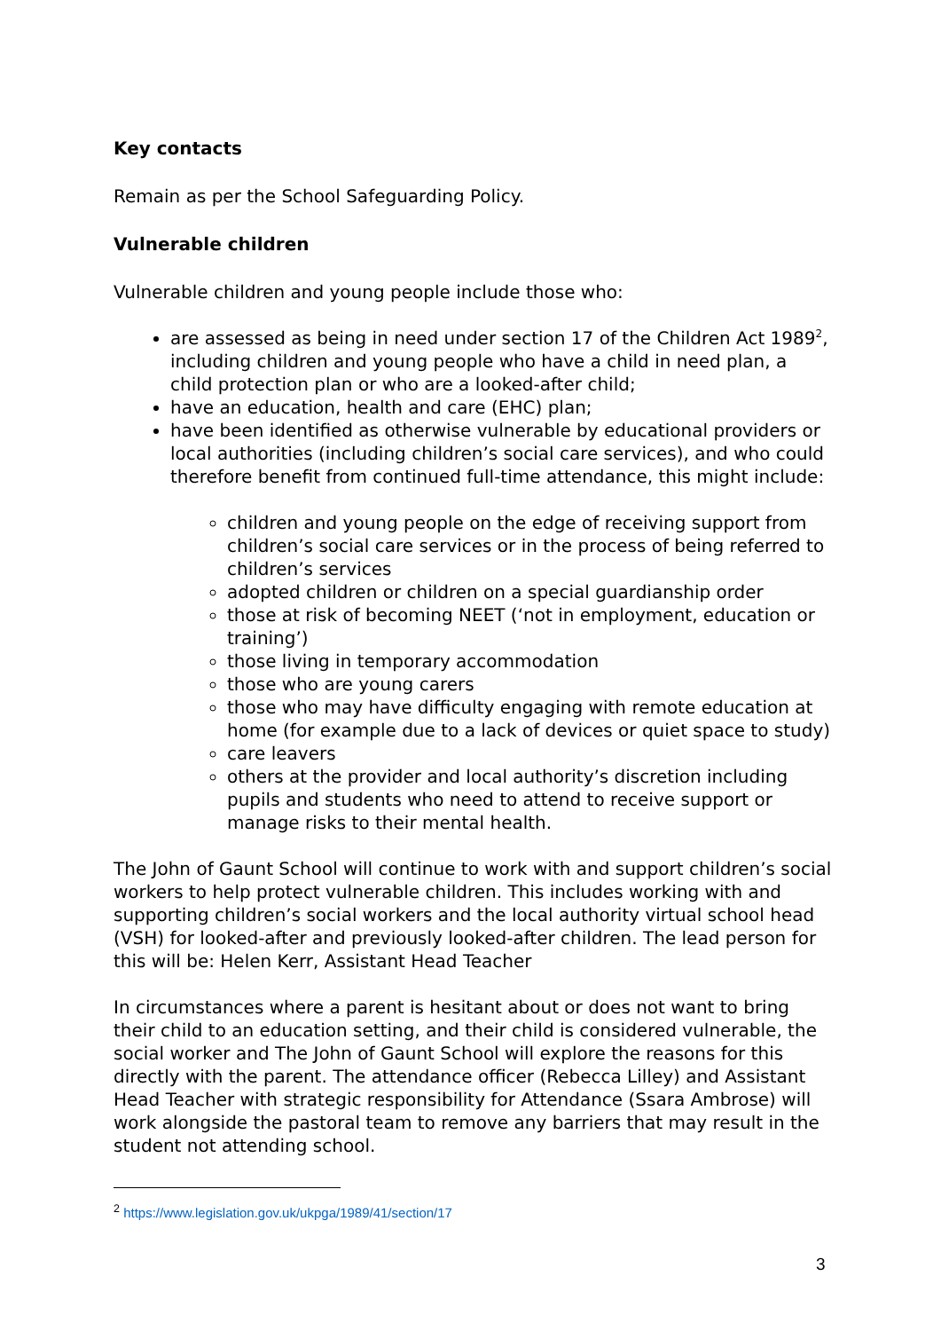Key contacts
Remain as per the School Safeguarding Policy.
Vulnerable children
Vulnerable children and young people include those who:
are assessed as being in need under section 17 of the Children Act 1989<sup>2</sup>, including children and young people who have a child in need plan, a child protection plan or who are a looked-after child;
have an education, health and care (EHC) plan;
have been identified as otherwise vulnerable by educational providers or local authorities (including children’s social care services), and who could therefore benefit from continued full-time attendance, this might include:
children and young people on the edge of receiving support from children’s social care services or in the process of being referred to children’s services
adopted children or children on a special guardianship order
those at risk of becoming NEET (‘not in employment, education or training’)
those living in temporary accommodation
those who are young carers
those who may have difficulty engaging with remote education at home (for example due to a lack of devices or quiet space to study)
care leavers
others at the provider and local authority’s discretion including pupils and students who need to attend to receive support or manage risks to their mental health.
The John of Gaunt School will continue to work with and support children’s social workers to help protect vulnerable children. This includes working with and supporting children’s social workers and the local authority virtual school head (VSH) for looked-after and previously looked-after children. The lead person for this will be: Helen Kerr, Assistant Head Teacher
In circumstances where a parent is hesitant about or does not want to bring their child to an education setting, and their child is considered vulnerable, the social worker and The John of Gaunt School will explore the reasons for this directly with the parent. The attendance officer (Rebecca Lilley) and Assistant Head Teacher with strategic responsibility for Attendance (Ssara Ambrose) will work alongside the pastoral team to remove any barriers that may result in the student not attending school.
<sup>2</sup> https://www.legislation.gov.uk/ukpga/1989/41/section/17
3